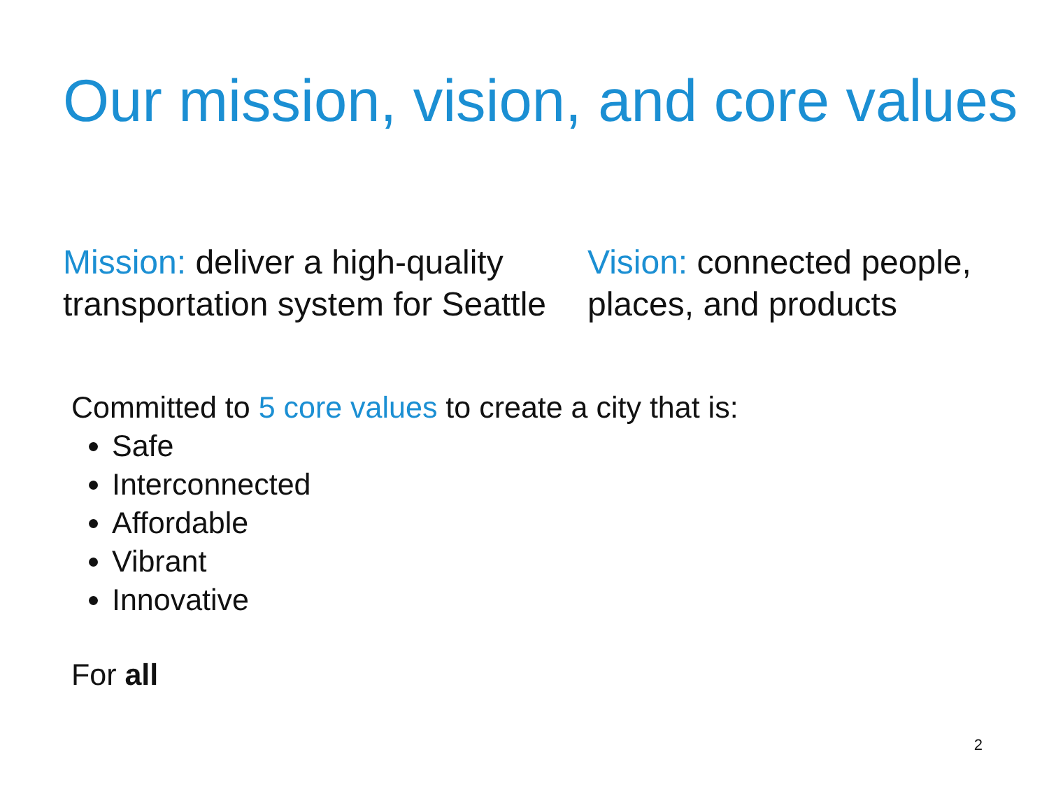Our mission, vision, and core values
Mission: deliver a high-quality transportation system for Seattle
Vision: connected people, places, and products
Committed to 5 core values to create a city that is:
Safe
Interconnected
Affordable
Vibrant
Innovative
For all
2